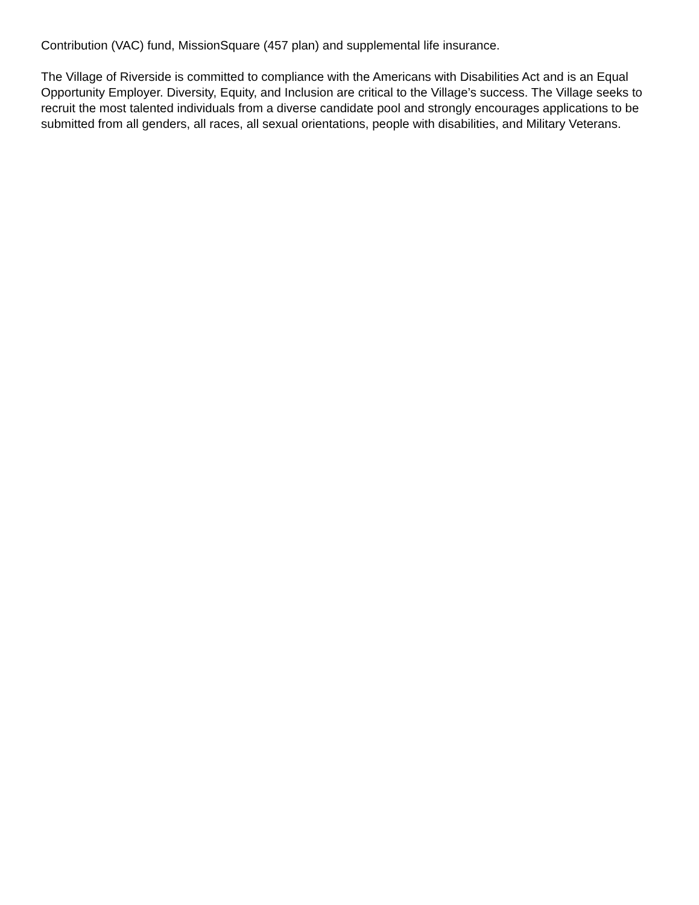Contribution (VAC) fund, MissionSquare (457 plan) and supplemental life insurance.
The Village of Riverside is committed to compliance with the Americans with Disabilities Act and is an Equal Opportunity Employer. Diversity, Equity, and Inclusion are critical to the Village’s success. The Village seeks to recruit the most talented individuals from a diverse candidate pool and strongly encourages applications to be submitted from all genders, all races, all sexual orientations, people with disabilities, and Military Veterans.